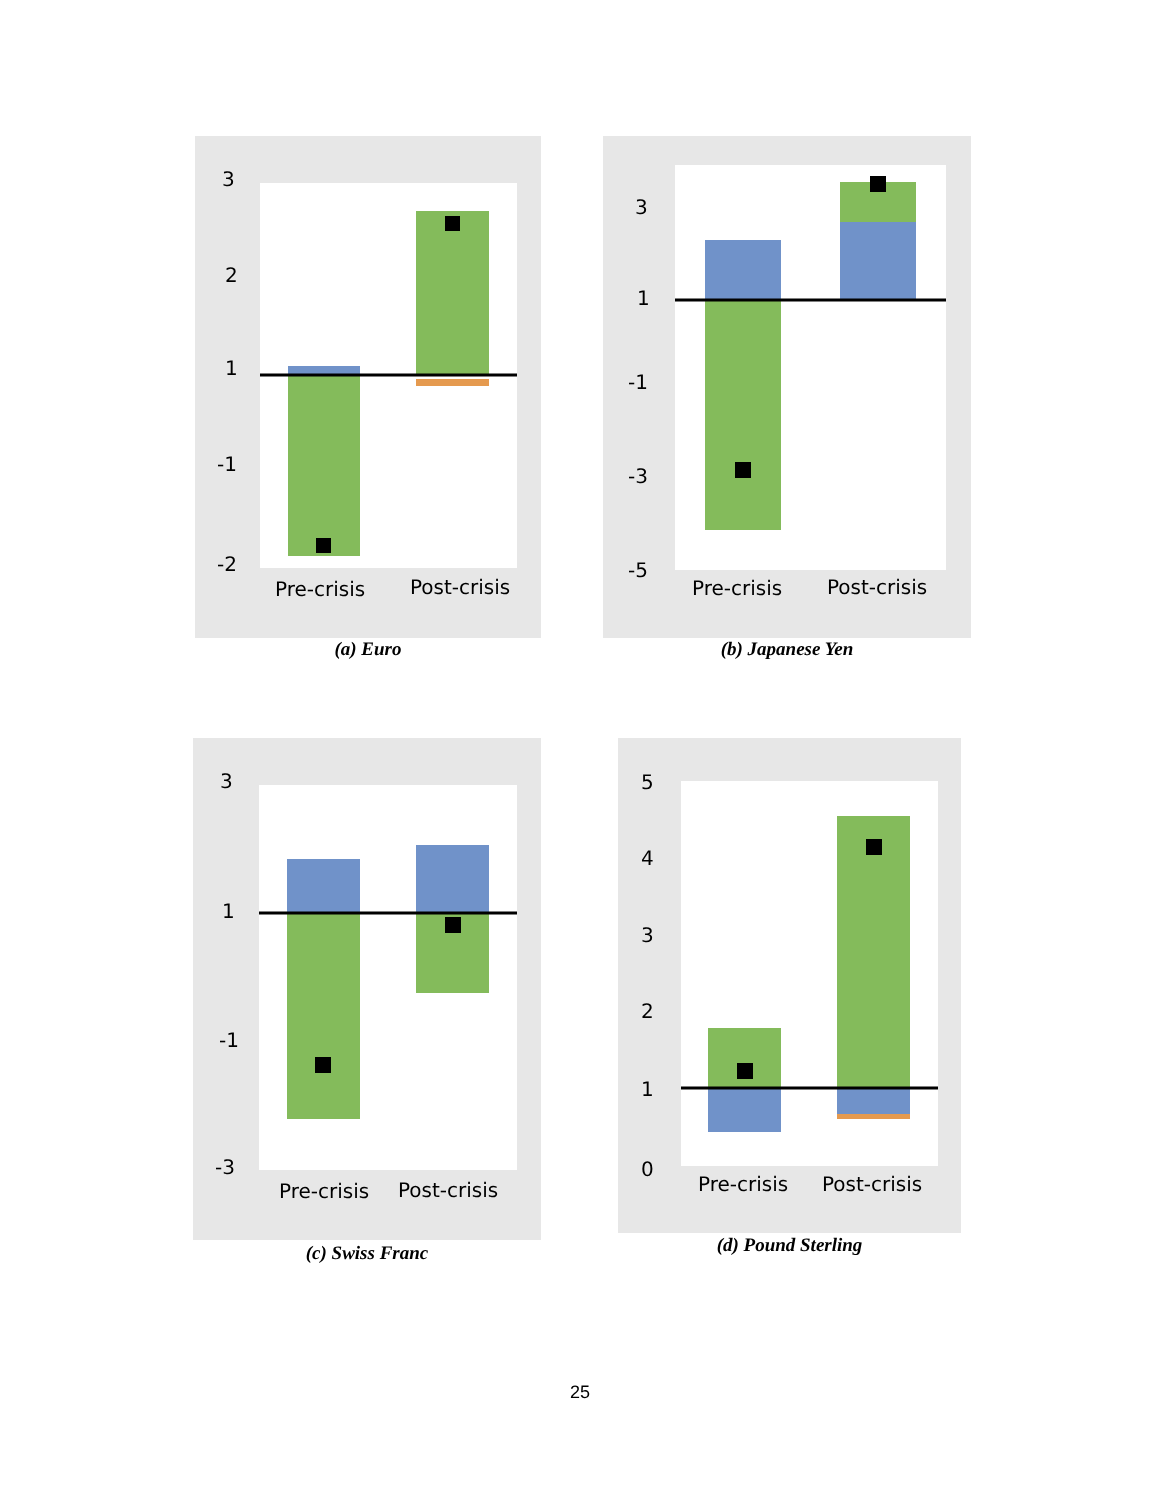3
2
1
-1
-2
Pre-crisis
Post-crisis
(a) Euro
3
1
-1
-3
-5
Pre-crisis
Post-crisis
(b) Japanese Yen
3
1
-1
-3
Pre-crisis
Post-crisis
(c) Swiss Franc
5
4
3
2
1
0
Pre-crisis
Post-crisis
(d) Pound Sterling
25